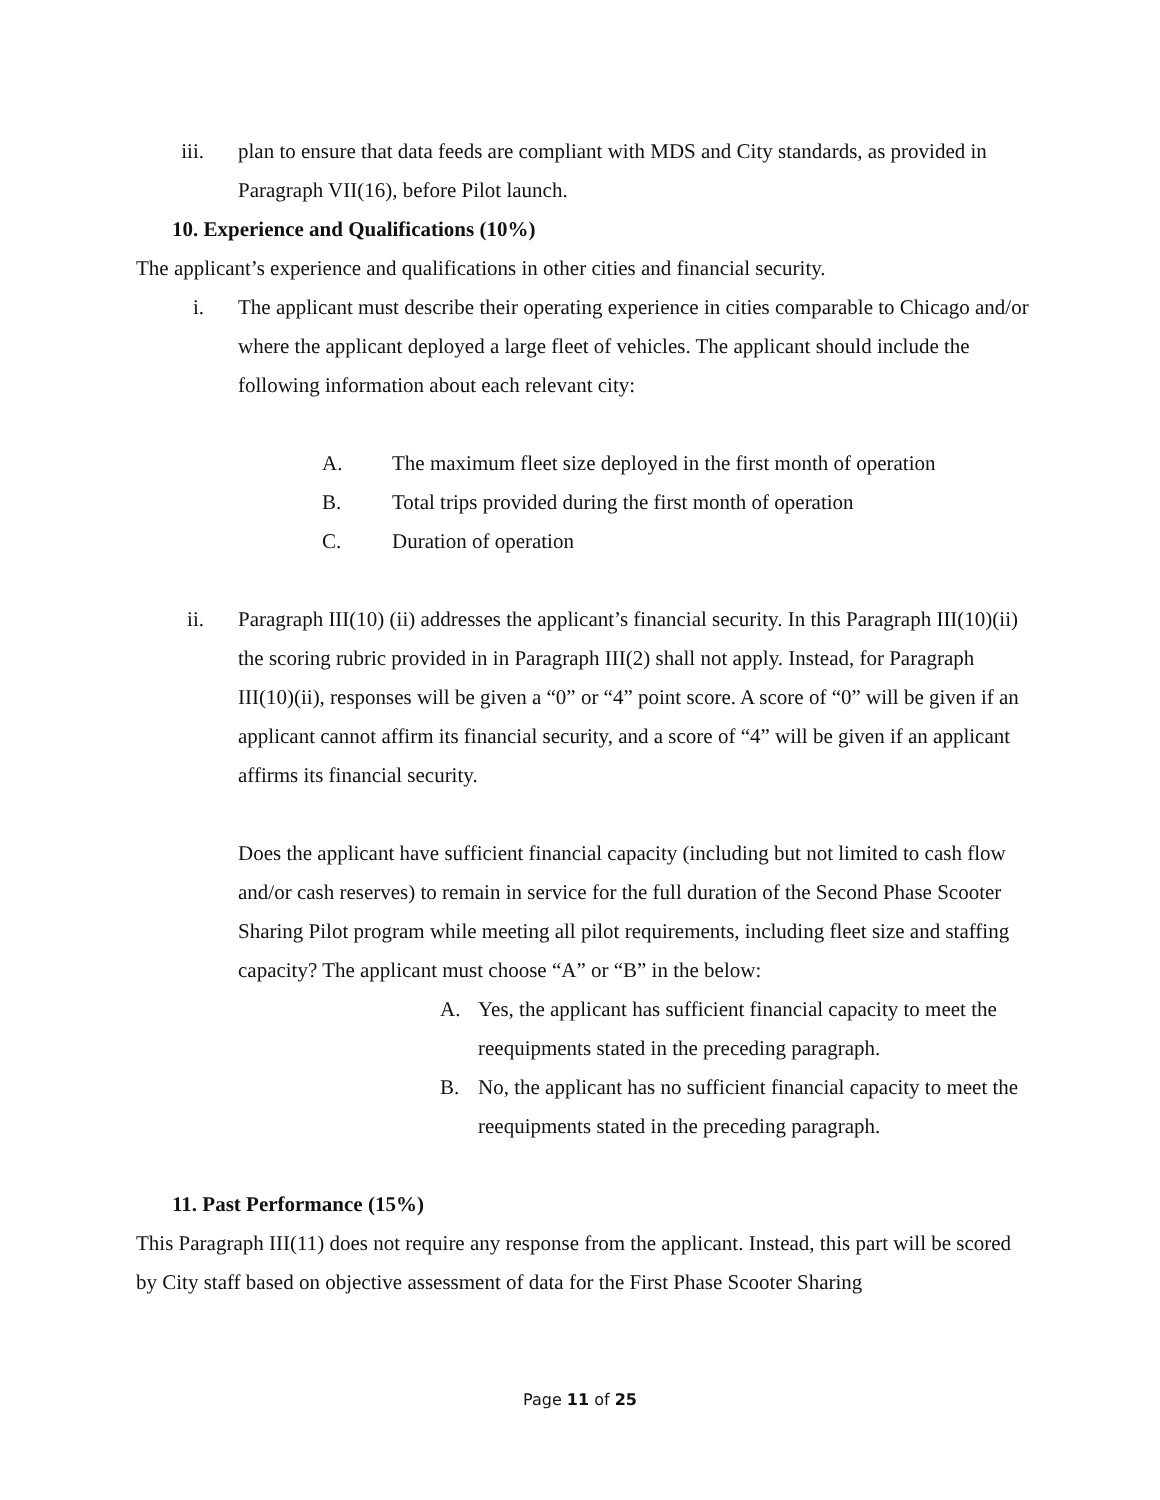iii. plan to ensure that data feeds are compliant with MDS and City standards, as provided in Paragraph VII(16), before Pilot launch.
10. Experience and Qualifications (10%)
The applicant’s experience and qualifications in other cities and financial security.
i. The applicant must describe their operating experience in cities comparable to Chicago and/or where the applicant deployed a large fleet of vehicles. The applicant should include the following information about each relevant city:
A. The maximum fleet size deployed in the first month of operation
B. Total trips provided during the first month of operation
C. Duration of operation
ii. Paragraph III(10) (ii) addresses the applicant’s financial security. In this Paragraph III(10)(ii) the scoring rubric provided in in Paragraph III(2) shall not apply. Instead, for Paragraph III(10)(ii), responses will be given a “0” or “4” point score. A score of “0” will be given if an applicant cannot affirm its financial security, and a score of “4” will be given if an applicant affirms its financial security.
Does the applicant have sufficient financial capacity (including but not limited to cash flow and/or cash reserves) to remain in service for the full duration of the Second Phase Scooter Sharing Pilot program while meeting all pilot requirements, including fleet size and staffing capacity? The applicant must choose “A” or “B” in the below:
A. Yes, the applicant has sufficient financial capacity to meet the reequipments stated in the preceding paragraph.
B. No, the applicant has no sufficient financial capacity to meet the reequipments stated in the preceding paragraph.
11. Past Performance (15%)
This Paragraph III(11) does not require any response from the applicant. Instead, this part will be scored by City staff based on objective assessment of data for the First Phase Scooter Sharing
Page 11 of 25